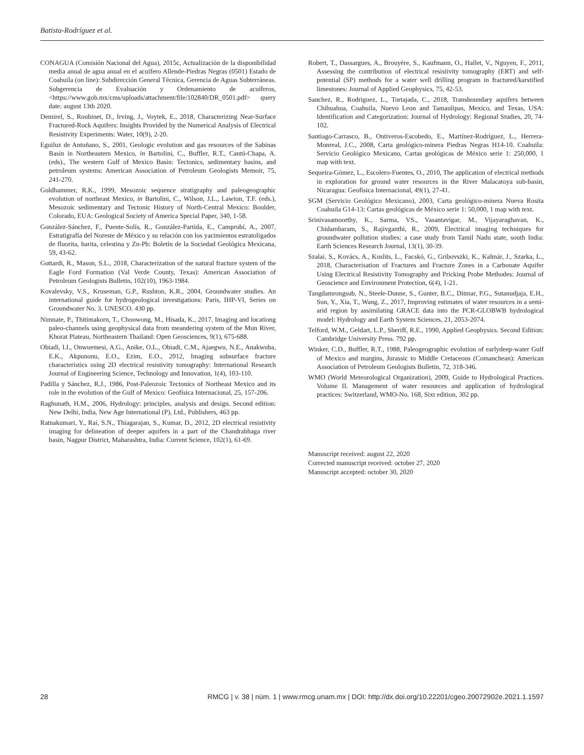Batista-Rodríguez et al.
CONAGUA (Comisión Nacional del Agua), 2015c, Actualización de la disponibilidad media anual de agua anual en el acuífero Allende-Piedras Negras (0501) Estado de Coahuila (on line): Subdirección General Técnica, Gerencia de Aguas Subterráneas. Subgerencia de Evaluación y Ordenamiento de acuíferos, <https://www.gob.mx/cms/uploads/attachment/file/102840/DR_0501.pdf> query date: august 13th 2020.
Demirel, S., Roubinet, D., Irving, J., Voytek, E., 2018, Characterizing Near-Surface Fractured-Rock Aquifers: Insights Provided by the Numerical Analysis of Electrical Resistivity Experiments: Water, 10(9), 2-20.
Eguiluz de Antuñano, S., 2001, Geologic evolution and gas resources of the Sabinas Basin in Northeastern Mexico, in Bartolini, C., Buffler, R.T., Cantú-Chapa, A. (eds)., The western Gulf of Mexico Basin: Tectonics, sedimentary basins, and petroleum systems: American Association of Petroleum Geologists Memoir, 75, 241-270.
Goldhammer, R.K., 1999, Mesozoic sequence stratigraphy and paleogeographic evolution of northeast Mexico, in Bartolini, C., Wilson, J.L., Lawton, T.F. (eds.), Mesozoic sedimentary and Tectonic History of North-Central Mexico: Boulder, Colorado, EUA: Geological Society of America Special Paper, 340, 1-58.
González-Sánchez, F., Puente-Solís, R., González-Partida, E., Camprubí, A., 2007, Estratigrafía del Noreste de México y su relación con los yacimientos estratoligados de fluorita, barita, celestina y Zn-Pb: Boletín de la Sociedad Geológica Mexicana, 59, 43-62.
Gottardi, R., Mason, S.L., 2018, Characterization of the natural fracture system of the Eagle Ford Formation (Val Verde County, Texas): American Association of Petroleum Geologists Bulletin, 102(10), 1963-1984.
Kovalevsky, V.S., Kruseman, G.P., Rushton, K.R., 2004, Groundwater studies. An international guide for hydrogeological investigations: Paris, IHP-VI, Series on Groundwater No. 3. UNESCO. 430 pp.
Nimnate, P., Thitimakorn, T., Choowong, M., Hisada, K., 2017, Imaging and locationg paleo-channels using geophysical data from meandering system of the Mun River, Khorat Plateau, Northeastern Thailand: Open Geosciences, 9(1), 675-688.
Obiadi, I.I., Onwuemesi, A.G., Anike, O.L., Obiadi, C.M., Ajaegwu, N.E., Anakwuba, E.K., Akpunonu, E.O., Ezim, E.O., 2012, Imaging subsurface fracture characteristics using 2D electrical resistivity tomography: International Research Journal of Engineering Science, Technology and Innovation, 1(4), 103-110.
Padilla y Sánchez, R.J., 1986, Post-Paleozoic Tectonics of Northeast Mexico and its role in the evolution of the Gulf of Mexico: Geofísica Internacional, 25, 157-206.
Raghunath, H.M., 2006, Hydrology: principles, analysis and design. Second edition: New Delhi, India, New Age International (P), Ltd., Publishers, 463 pp.
Ratnakumari, Y., Rai, S.N., Thiagarajan, S., Kumar, D., 2012, 2D electrical resistivity imaging for delineation of deeper aquifers in a part of the Chandrabhaga river basin, Nagpur District, Maharashtra, India: Current Science, 102(1), 61-69.
Robert, T., Dassargues, A., Brouyère, S., Kaufmann, O., Hallet, V., Nguyen, F., 2011, Assessing the contribution of electrical resistivity tomography (ERT) and self-potential (SP) methods for a water well drilling program in fractured/karstified limestones: Journal of Applied Geophysics, 75, 42-53.
Sanchez, R., Rodriguez, L., Tortajada, C., 2018, Transboundary aquifers between Chihuahua, Coahuila, Nuevo Leon and Tamaulipas, Mexico, and Texas, USA: Identification and Categorization: Journal of Hydrology: Regional Studies, 20, 74-102.
Santiago-Carrasco, B., Ontiveros-Escobedo, E., Martínez-Rodríguez, L., Herrera-Monreal, J.C., 2008, Carta geológico-minera Piedras Negras H14-10. Coahuila: Servicio Geológico Mexicano, Cartas geológicas de México serie 1: 250,000, 1 map with text.
Sequeira-Gómez, L., Escolero-Fuentes, O., 2010, The application of electrical methods in exploration for ground water resources in the River Malacatoya sub-basin, Nicaragua: Geofísica Internacional, 49(1), 27-41.
SGM (Servicio Geológico Mexicano), 2003, Carta geológico-minera Nueva Rosita Coahuila G14-13: Cartas geológicas de México serie 1: 50,000, 1 map with text.
Srinivasamoorthy, K., Sarma, VS., Vasantavigar, M., Vijayaraghavan, K., Chidambaram, S., Rajivganthi, R., 2009, Electrical imaging techniques for groundwater pollution studies: a case study from Tamil Nadu state, south India: Earth Sciences Research Journal, 13(1), 30-39.
Szalai, S., Kovács, A., Kuslits, L., Facskó, G., Gribovszki, K., Kalmár, J., Szarka, L., 2018, Characterisation of Fractures and Fracture Zones in a Carbonate Aquifer Using Electrical Resistivity Tomography and Pricking Probe Methodes: Journal of Geoscience and Environment Protection, 6(4), 1-21.
Tangdamrongsub, N., Steele-Dunne, S., Gunter, B.C., Ditmar, P.G., Sutanudjaja, E.H., Sun, Y., Xia, T., Wang, Z., 2017, Improving estimates of water resources in a semi-arid region by assimilating GRACE data into the PCR-GLOBWB hydrological model: Hydrology and Earth System Sciences, 21, 2053-2074.
Telford, W.M., Geldart, L.P., Sheriff, R.E., 1990, Applied Geophysics. Second Edition: Cambridge University Press. 792 pp.
Winker, C.D., Buffler, R.T., 1988, Paleogeographic evolution of earlydeep-water Gulf of Mexico and margins, Jurassic to Middle Cretaceous (Comanchean): American Association of Petroleum Geologists Bulletin, 72, 318-346.
WMO (World Meteorological Organization), 2009, Guide to Hydrological Practices. Volume II. Management of water resources and application of hydrological practices: Switzerland, WMO-No. 168, Sixt edition, 302 pp.
Manuscript received: august 22, 2020
Corrected manuscript received: october 27, 2020
Manuscript accepted: october 30, 2020
28 RMCG | v. 38 | núm. 1 | www.rmcg.unam.mx | DOI: http://dx.doi.org/10.22201/cgeo.20072902e.2021.1.1597